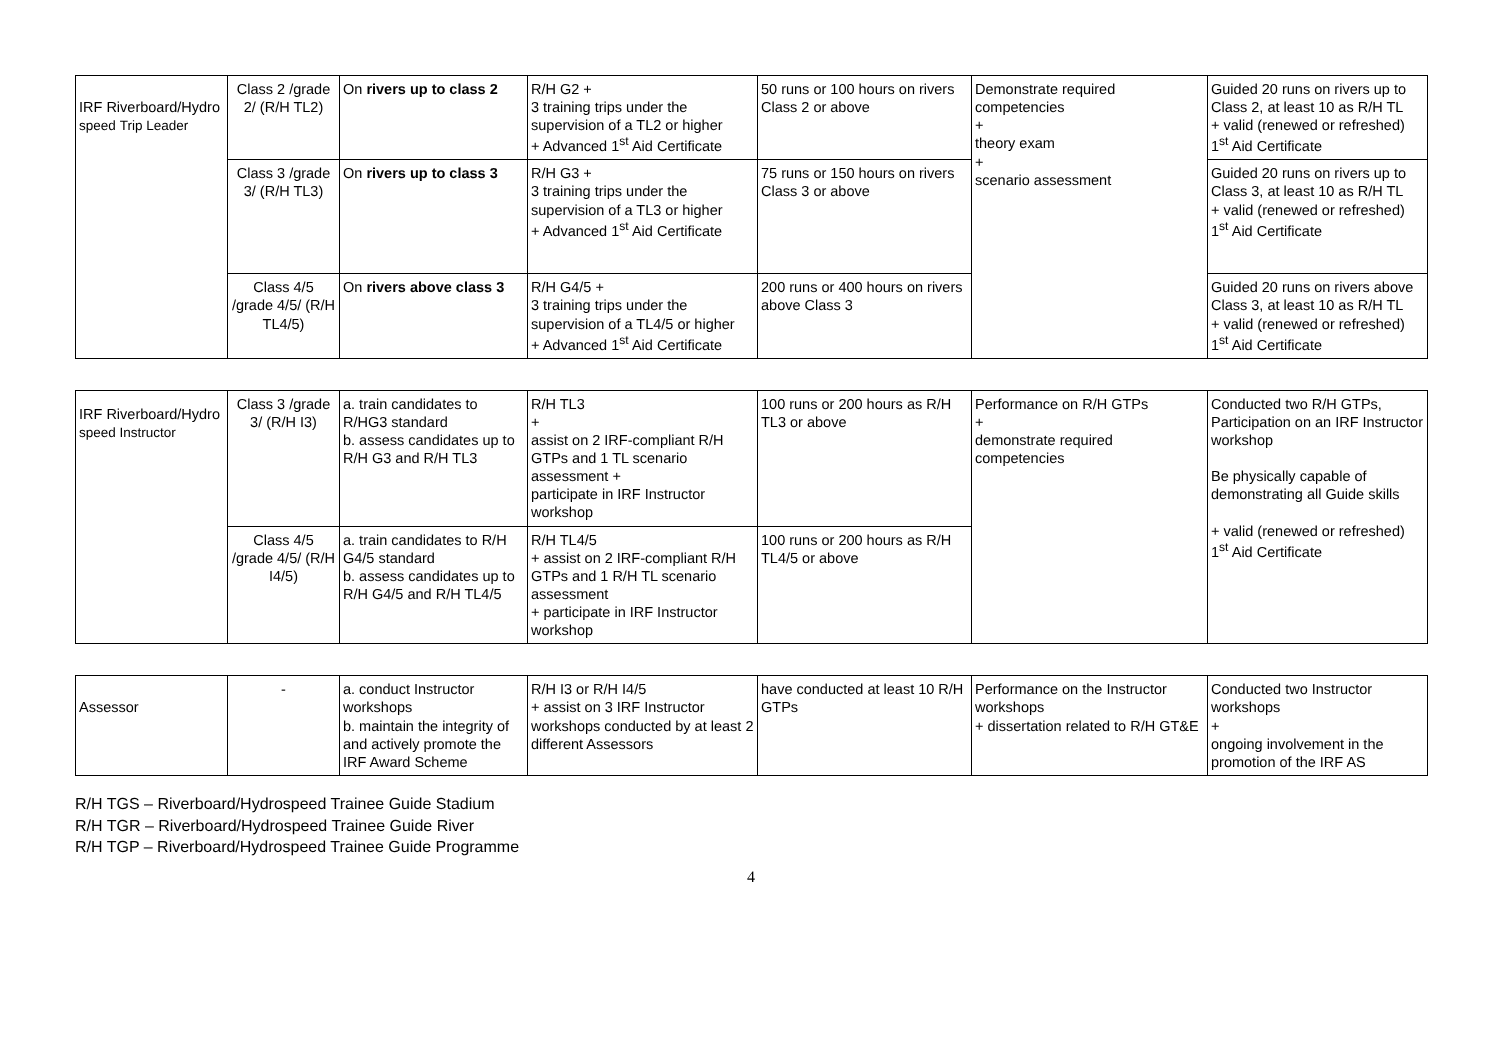| IRF Riverboard/Hydro speed Trip Leader | Class 2 /grade 2/ (R/H TL2) | On rivers up to class 2 | R/H G2 + 3 training trips under the supervision of a TL2 or higher + Advanced 1<sup>st</sup> Aid Certificate | 50 runs or 100 hours on rivers Class 2 or above | Demonstrate required competencies + theory exam + scenario assessment | Guided 20 runs on rivers up to Class 2, at least 10 as R/H TL + valid (renewed or refreshed) 1<sup>st</sup> Aid Certificate |
| | Class 3 /grade 3/ (R/H TL3) | On rivers up to class 3 | R/H G3 + 3 training trips under the supervision of a TL3 or higher + Advanced 1<sup>st</sup> Aid Certificate | 75 runs or 150 hours on rivers Class 3 or above | | Guided 20 runs on rivers up to Class 3, at least 10 as R/H TL + valid (renewed or refreshed) 1<sup>st</sup> Aid Certificate |
| | Class 4/5 /grade 4/5/ (R/H TL4/5) | On rivers above class 3 | R/H G4/5 + 3 training trips under the supervision of a TL4/5 or higher + Advanced 1<sup>st</sup> Aid Certificate | 200 runs or 400 hours on rivers above Class 3 | | Guided 20 runs on rivers above Class 3, at least 10 as R/H TL + valid (renewed or refreshed) 1<sup>st</sup> Aid Certificate |
| IRF Riverboard/Hydro speed Instructor | Class 3 /grade 3/ (R/H I3) | a. train candidates to R/HG3 standard b. assess candidates up to R/H G3 and R/H TL3 | R/H TL3 + assist on 2 IRF-compliant R/H GTPs and 1 TL scenario assessment + participate in IRF Instructor workshop | 100 runs or 200 hours as R/H TL3 or above | Performance on R/H GTPs + demonstrate required competencies | Conducted two R/H GTPs, Participation on an IRF Instructor workshop Be physically capable of demonstrating all Guide skills + valid (renewed or refreshed) 1<sup>st</sup> Aid Certificate |
| | Class 4/5 /grade 4/5/ (R/H I4/5) | a. train candidates to R/H G4/5 standard b. assess candidates up to R/H G4/5 and R/H TL4/5 | R/H TL4/5 + assist on 2 IRF-compliant R/H GTPs and 1 R/H TL scenario assessment + participate in IRF Instructor workshop | 100 runs or 200 hours as R/H TL4/5 or above | | |
| Assessor | - | a. conduct Instructor workshops b. maintain the integrity of and actively promote the IRF Award Scheme | R/H I3 or R/H I4/5 + assist on 3 IRF Instructor workshops conducted by at least 2 different Assessors | have conducted at least 10 R/H GTPs | Performance on the Instructor workshops + dissertation related to R/H GT&E | Conducted two Instructor workshops + ongoing involvement in the promotion of the IRF AS |
R/H TGS – Riverboard/Hydrospeed Trainee Guide Stadium
R/H TGR – Riverboard/Hydrospeed Trainee Guide River
R/H TGP – Riverboard/Hydrospeed Trainee Guide Programme
4